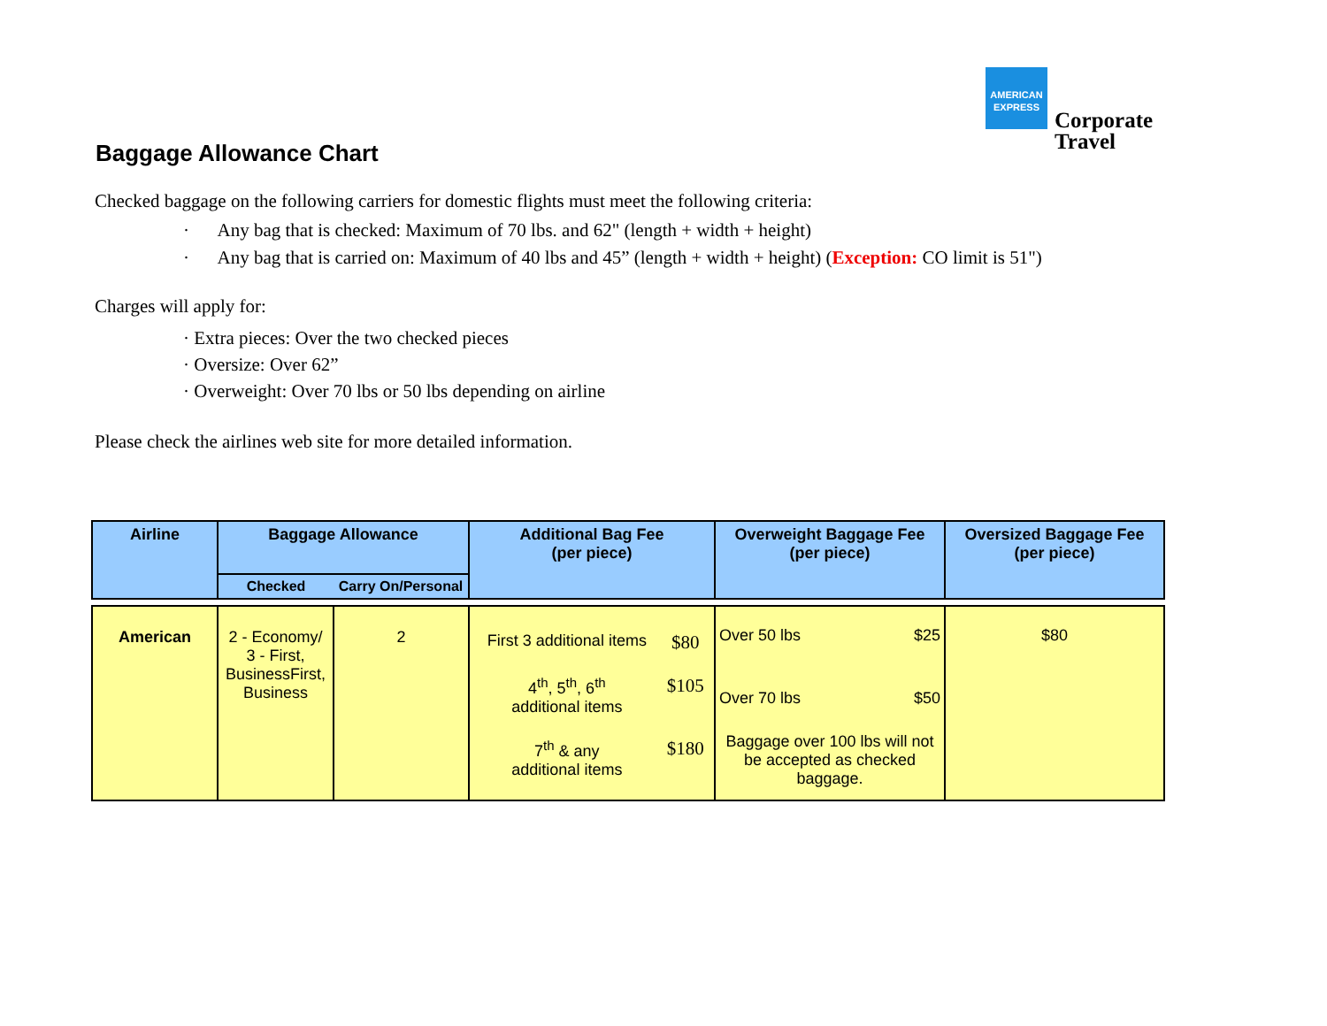AMERICAN
EXPRESS
Corporate
Travel
Baggage Allowance Chart
Checked baggage on the following carriers for domestic flights must meet the following criteria:
· Any bag that is checked: Maximum of 70 lbs. and 62" (length + width + height)
· Any bag that is carried on: Maximum of 40 lbs and 45” (length + width + height) (Exception: CO limit is 51")
Charges will apply for:
· Extra pieces: Over the two checked pieces
· Oversize: Over 62”
· Overweight: Over 70 lbs or 50 lbs depending on airline
Please check the airlines web site for more detailed information.
| Airline | Baggage Allowance | | Additional Bag Fee (per piece) | Overweight Baggage Fee (per piece) | Oversized Baggage Fee (per piece) |
| --- | --- | --- | --- | --- | --- |
| | Checked | Carry On/Personal | | | |
| American | 2 - Economy/ 3 - First, BusinessFirst, Business | 2 | / First 3 additional items / $80 / / 4<sup>th</sup>, 5<sup>th</sup>, 6<sup>th</sup> additional items / $105 / / 7<sup>th</sup> & any additional items / $180 / | Over 50 lbs $25 Over 70 lbs $50 Baggage over 100 lbs will not be accepted as checked baggage. | $80 |